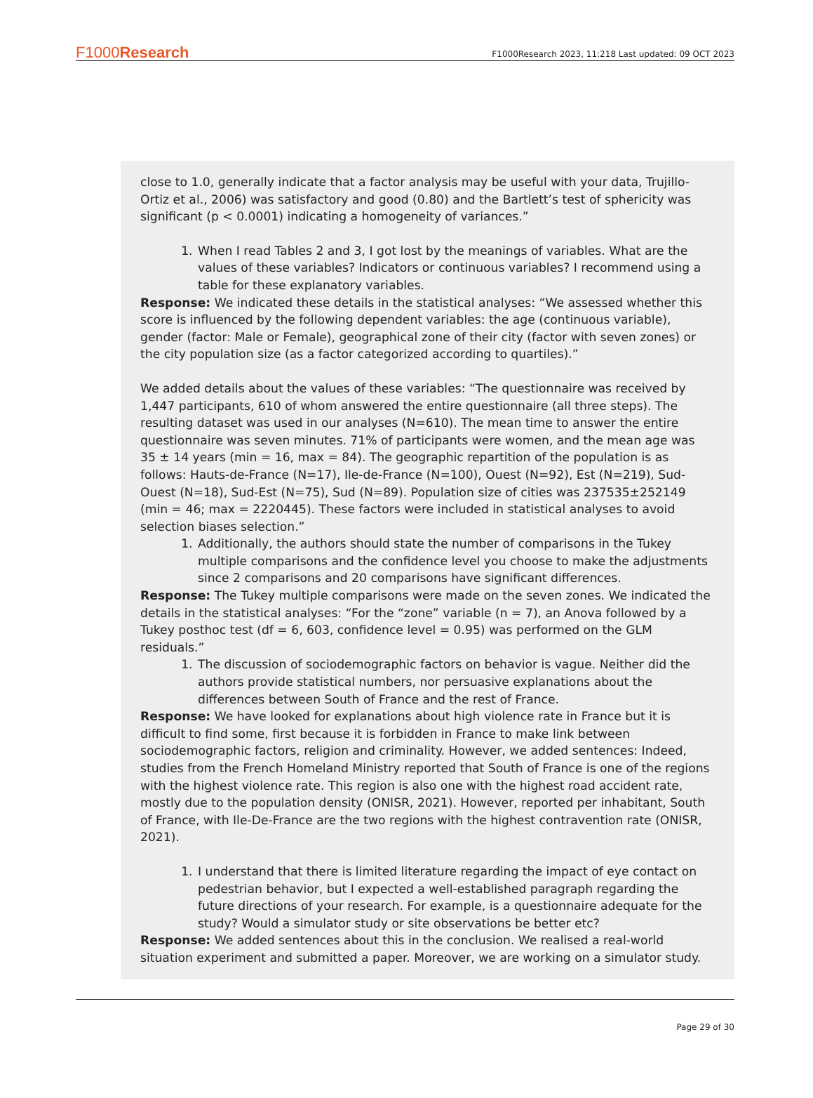F1000Research F1000Research 2023, 11:218 Last updated: 09 OCT 2023
close to 1.0, generally indicate that a factor analysis may be useful with your data, Trujillo-Ortiz et al., 2006) was satisfactory and good (0.80) and the Bartlett’s test of sphericity was significant (p < 0.0001) indicating a homogeneity of variances.”
1. When I read Tables 2 and 3, I got lost by the meanings of variables. What are the values of these variables? Indicators or continuous variables? I recommend using a table for these explanatory variables.
Response: We indicated these details in the statistical analyses: “We assessed whether this score is influenced by the following dependent variables: the age (continuous variable), gender (factor: Male or Female), geographical zone of their city (factor with seven zones) or the city population size (as a factor categorized according to quartiles).”
We added details about the values of these variables: “The questionnaire was received by 1,447 participants, 610 of whom answered the entire questionnaire (all three steps). The resulting dataset was used in our analyses (N=610). The mean time to answer the entire questionnaire was seven minutes. 71% of participants were women, and the mean age was 35 ± 14 years (min = 16, max = 84). The geographic repartition of the population is as follows: Hauts-de-France (N=17), Ile-de-France (N=100), Ouest (N=92), Est (N=219), Sud-Ouest (N=18), Sud-Est (N=75), Sud (N=89). Population size of cities was 237535±252149 (min = 46; max = 2220445). These factors were included in statistical analyses to avoid selection biases selection.”
1. Additionally, the authors should state the number of comparisons in the Tukey multiple comparisons and the confidence level you choose to make the adjustments since 2 comparisons and 20 comparisons have significant differences.
Response: The Tukey multiple comparisons were made on the seven zones. We indicated the details in the statistical analyses: “For the “zone” variable (n = 7), an Anova followed by a Tukey posthoc test (df = 6, 603, confidence level = 0.95) was performed on the GLM residuals.”
1. The discussion of sociodemographic factors on behavior is vague. Neither did the authors provide statistical numbers, nor persuasive explanations about the differences between South of France and the rest of France.
Response: We have looked for explanations about high violence rate in France but it is difficult to find some, first because it is forbidden in France to make link between sociodemographic factors, religion and criminality. However, we added sentences: Indeed, studies from the French Homeland Ministry reported that South of France is one of the regions with the highest violence rate. This region is also one with the highest road accident rate, mostly due to the population density (ONISR, 2021). However, reported per inhabitant, South of France, with Ile-De-France are the two regions with the highest contravention rate (ONISR, 2021).
1. I understand that there is limited literature regarding the impact of eye contact on pedestrian behavior, but I expected a well-established paragraph regarding the future directions of your research. For example, is a questionnaire adequate for the study? Would a simulator study or site observations be better etc?
Response: We added sentences about this in the conclusion. We realised a real-world situation experiment and submitted a paper. Moreover, we are working on a simulator study.
Page 29 of 30